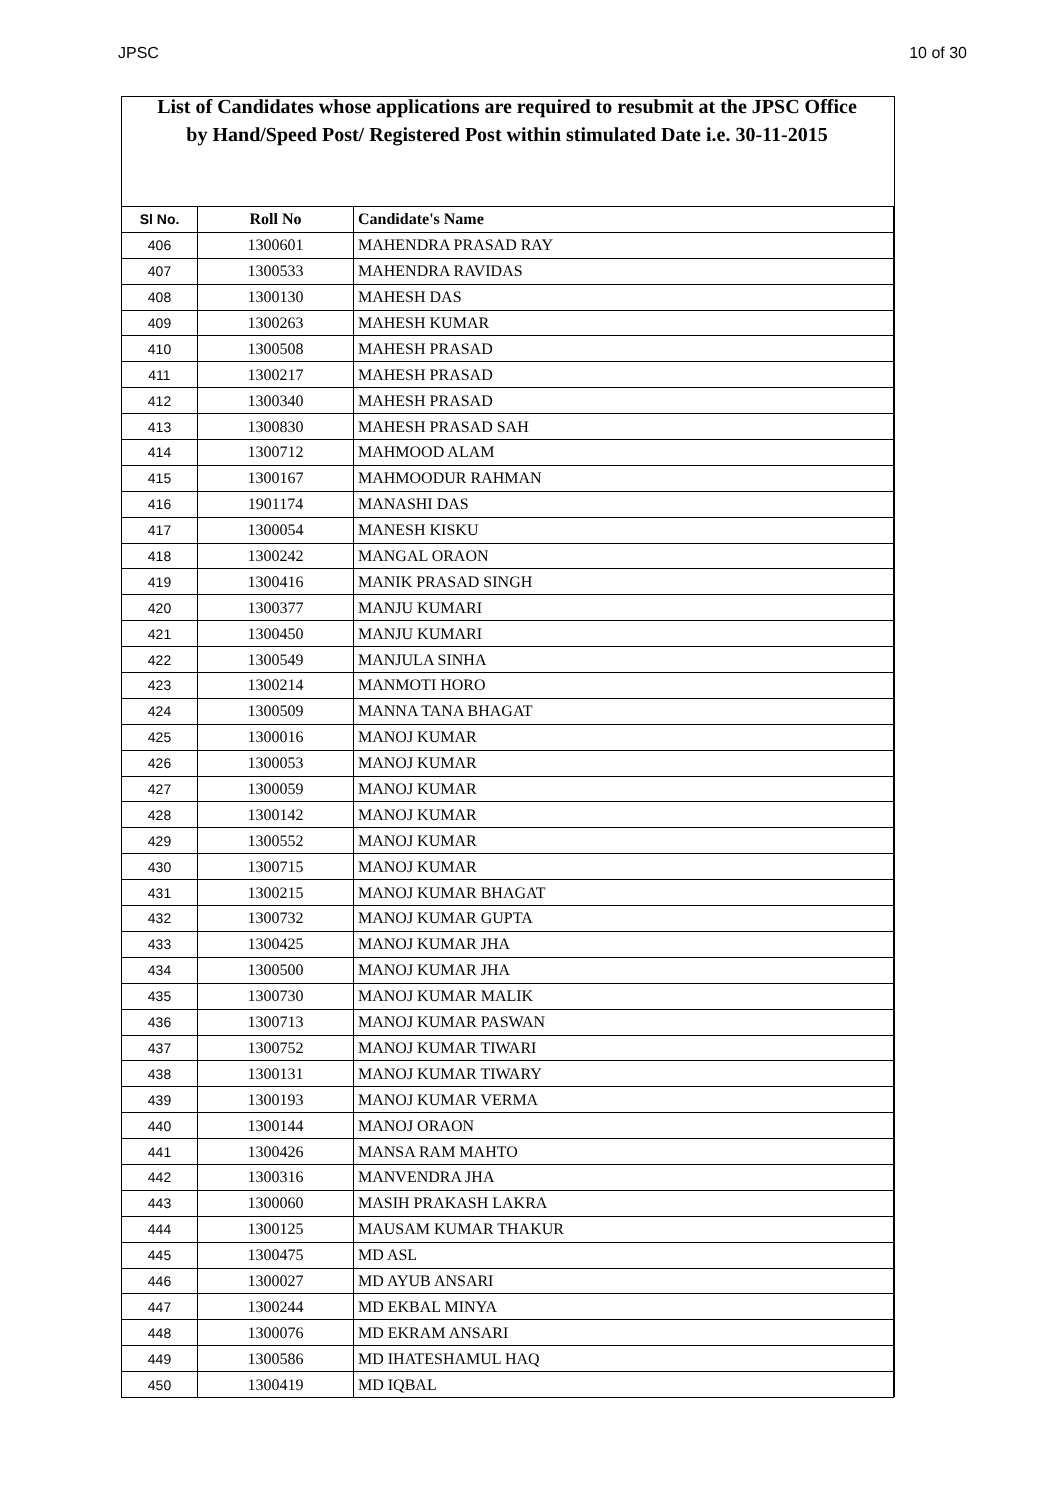JPSC 10 of 30
List of Candidates whose applications are required to resubmit at the JPSC Office
by Hand/Speed Post/ Registered Post within stimulated Date i.e. 30-11-2015
| Sl No. | Roll No | Candidate's Name |
| --- | --- | --- |
| 406 | 1300601 | MAHENDRA PRASAD RAY |
| 407 | 1300533 | MAHENDRA RAVIDAS |
| 408 | 1300130 | MAHESH DAS |
| 409 | 1300263 | MAHESH KUMAR |
| 410 | 1300508 | MAHESH PRASAD |
| 411 | 1300217 | MAHESH PRASAD |
| 412 | 1300340 | MAHESH PRASAD |
| 413 | 1300830 | MAHESH PRASAD SAH |
| 414 | 1300712 | MAHMOOD ALAM |
| 415 | 1300167 | MAHMOODUR RAHMAN |
| 416 | 1901174 | MANASHI DAS |
| 417 | 1300054 | MANESH KISKU |
| 418 | 1300242 | MANGAL ORAON |
| 419 | 1300416 | MANIK PRASAD SINGH |
| 420 | 1300377 | MANJU KUMARI |
| 421 | 1300450 | MANJU KUMARI |
| 422 | 1300549 | MANJULA SINHA |
| 423 | 1300214 | MANMOTI HORO |
| 424 | 1300509 | MANNA TANA BHAGAT |
| 425 | 1300016 | MANOJ KUMAR |
| 426 | 1300053 | MANOJ KUMAR |
| 427 | 1300059 | MANOJ KUMAR |
| 428 | 1300142 | MANOJ KUMAR |
| 429 | 1300552 | MANOJ KUMAR |
| 430 | 1300715 | MANOJ KUMAR |
| 431 | 1300215 | MANOJ KUMAR BHAGAT |
| 432 | 1300732 | MANOJ KUMAR GUPTA |
| 433 | 1300425 | MANOJ KUMAR JHA |
| 434 | 1300500 | MANOJ KUMAR JHA |
| 435 | 1300730 | MANOJ KUMAR MALIK |
| 436 | 1300713 | MANOJ KUMAR PASWAN |
| 437 | 1300752 | MANOJ KUMAR TIWARI |
| 438 | 1300131 | MANOJ KUMAR TIWARY |
| 439 | 1300193 | MANOJ KUMAR VERMA |
| 440 | 1300144 | MANOJ ORAON |
| 441 | 1300426 | MANSA RAM MAHTO |
| 442 | 1300316 | MANVENDRA JHA |
| 443 | 1300060 | MASIH PRAKASH LAKRA |
| 444 | 1300125 | MAUSAM KUMAR THAKUR |
| 445 | 1300475 | MD ASL |
| 446 | 1300027 | MD AYUB ANSARI |
| 447 | 1300244 | MD EKBAL MINYA |
| 448 | 1300076 | MD EKRAM ANSARI |
| 449 | 1300586 | MD IHATESHAMUL HAQ |
| 450 | 1300419 | MD IQBAL |